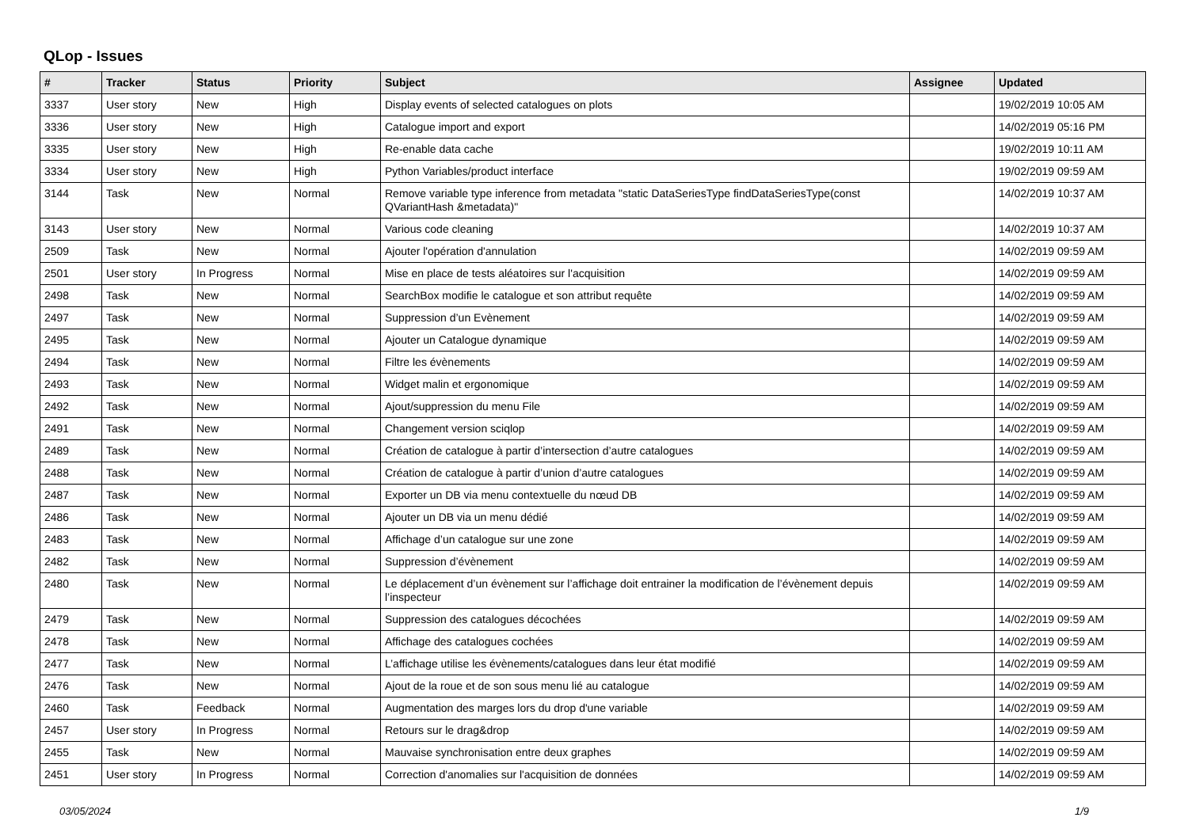QLop - Issues
| # | Tracker | Status | Priority | Subject | Assignee | Updated |
| --- | --- | --- | --- | --- | --- | --- |
| 3337 | User story | New | High | Display events of selected catalogues on plots | | 19/02/2019 10:05 AM |
| 3336 | User story | New | High | Catalogue import and export | | 14/02/2019 05:16 PM |
| 3335 | User story | New | High | Re-enable data cache | | 19/02/2019 10:11 AM |
| 3334 | User story | New | High | Python Variables/product interface | | 19/02/2019 09:59 AM |
| 3144 | Task | New | Normal | Remove variable type inference from metadata "static DataSeriesType findDataSeriesType(const QVariantHash &metadata)" | | 14/02/2019 10:37 AM |
| 3143 | User story | New | Normal | Various code cleaning | | 14/02/2019 10:37 AM |
| 2509 | Task | New | Normal | Ajouter l'opération d'annulation | | 14/02/2019 09:59 AM |
| 2501 | User story | In Progress | Normal | Mise en place de tests aléatoires sur l'acquisition | | 14/02/2019 09:59 AM |
| 2498 | Task | New | Normal | SearchBox modifie le catalogue et son attribut requête | | 14/02/2019 09:59 AM |
| 2497 | Task | New | Normal | Suppression d’un Evènement | | 14/02/2019 09:59 AM |
| 2495 | Task | New | Normal | Ajouter un Catalogue dynamique | | 14/02/2019 09:59 AM |
| 2494 | Task | New | Normal | Filtre les évènements | | 14/02/2019 09:59 AM |
| 2493 | Task | New | Normal | Widget malin et ergonomique | | 14/02/2019 09:59 AM |
| 2492 | Task | New | Normal | Ajout/suppression du menu File | | 14/02/2019 09:59 AM |
| 2491 | Task | New | Normal | Changement version sciqlop | | 14/02/2019 09:59 AM |
| 2489 | Task | New | Normal | Création de catalogue à partir d’intersection d’autre catalogues | | 14/02/2019 09:59 AM |
| 2488 | Task | New | Normal | Création de catalogue à partir d’union d’autre catalogues | | 14/02/2019 09:59 AM |
| 2487 | Task | New | Normal | Exporter un DB via menu contextuelle du nœud DB | | 14/02/2019 09:59 AM |
| 2486 | Task | New | Normal | Ajouter un DB via un menu dédié | | 14/02/2019 09:59 AM |
| 2483 | Task | New | Normal | Affichage d’un catalogue sur une zone | | 14/02/2019 09:59 AM |
| 2482 | Task | New | Normal | Suppression d’évènement | | 14/02/2019 09:59 AM |
| 2480 | Task | New | Normal | Le déplacement d’un évènement sur l’affichage doit entrainer la modification de l’évènement depuis l’inspecteur | | 14/02/2019 09:59 AM |
| 2479 | Task | New | Normal | Suppression des catalogues décochées | | 14/02/2019 09:59 AM |
| 2478 | Task | New | Normal | Affichage des catalogues cochées | | 14/02/2019 09:59 AM |
| 2477 | Task | New | Normal | L’affichage utilise les évènements/catalogues dans leur état modifié | | 14/02/2019 09:59 AM |
| 2476 | Task | New | Normal | Ajout de la roue et de son sous menu lié au catalogue | | 14/02/2019 09:59 AM |
| 2460 | Task | Feedback | Normal | Augmentation des marges lors du drop d'une variable | | 14/02/2019 09:59 AM |
| 2457 | User story | In Progress | Normal | Retours sur le drag&drop | | 14/02/2019 09:59 AM |
| 2455 | Task | New | Normal | Mauvaise synchronisation entre deux graphes | | 14/02/2019 09:59 AM |
| 2451 | User story | In Progress | Normal | Correction d'anomalies sur l'acquisition de données | | 14/02/2019 09:59 AM |
03/05/2024 1/9